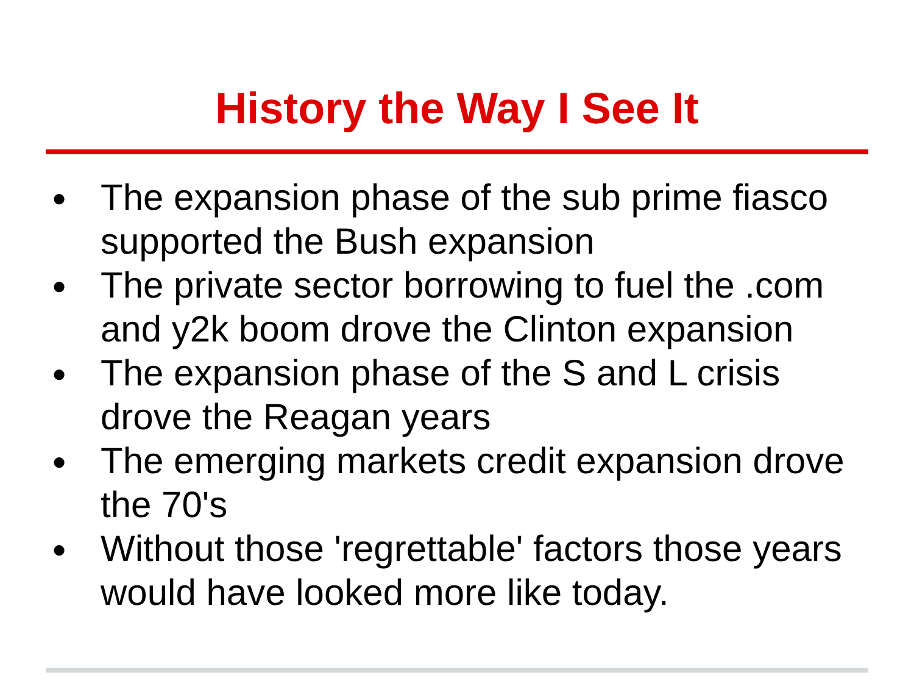History the Way I See It
● The expansion phase of the sub prime fiasco supported the Bush expansion
● The private sector borrowing to fuel the .com and y2k boom drove the Clinton expansion
● The expansion phase of the S and L crisis drove the Reagan years
● The emerging markets credit expansion drove the 70's
● Without those 'regrettable' factors those years would have looked more like today.